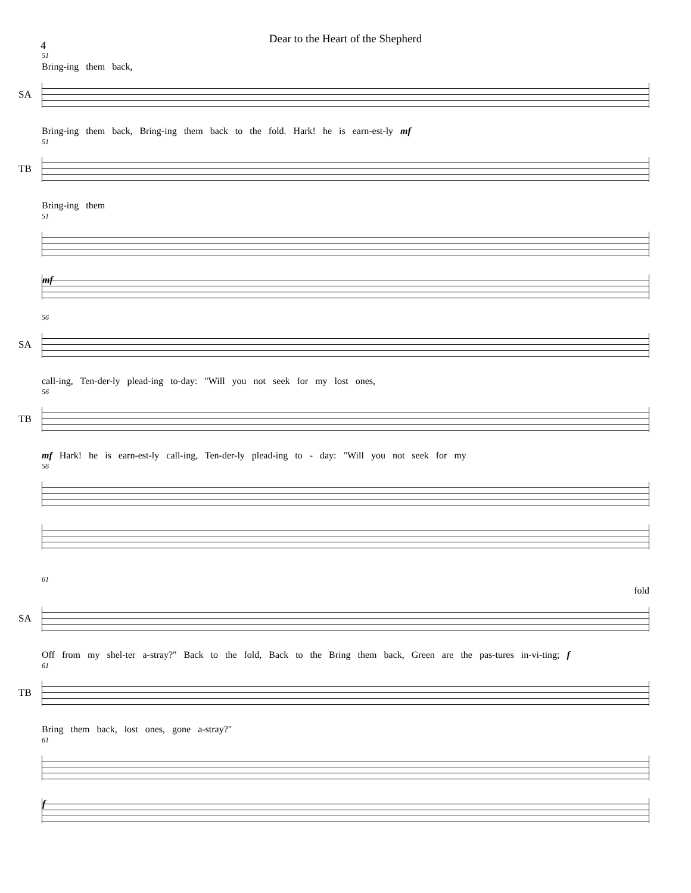4
Dear to the Heart of the Shepherd
51
Bring-ing them back,
SA
Bring-ing them back, Bring-ing them back to the fold. Hark! he is earn-est-ly mf
51
TB
Bring-ing them
51
mf
56
SA
call-ing, Ten-der-ly plead-ing to-day: "Will you not seek for my lost ones,
56
TB
mf Hark! he is earn-est-ly call-ing, Ten-der-ly plead-ing to - day: "Will you not seek for my
56
61
fold
SA
Off from my shel-ter a-stray?" Back to the fold, Back to the Bring them back, Green are the pas-tures in-vi-ting; f
61
TB
Bring them back, lost ones, gone a-stray?"
61
f